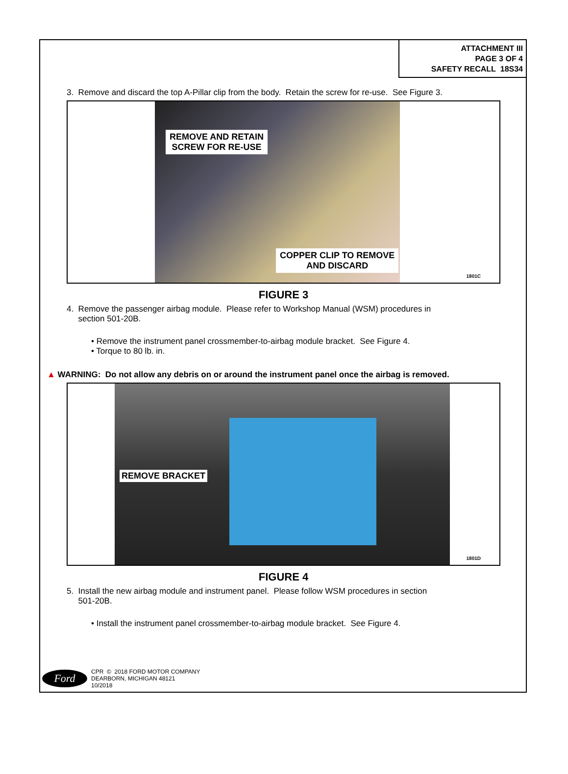ATTACHMENT III
PAGE 3 OF 4
SAFETY RECALL 18S34
3. Remove and discard the top A-Pillar clip from the body. Retain the screw for re-use. See Figure 3.
REMOVE AND RETAIN
SCREW FOR RE-USE
COPPER CLIP TO REMOVE
AND DISCARD
1801C
FIGURE 3
4. Remove the passenger airbag module. Please refer to Workshop Manual (WSM) procedures in
section 501-20B.
• Remove the instrument panel crossmember-to-airbag module bracket. See Figure 4.
• Torque to 80 lb. in.
▲ WARNING: Do not allow any debris on or around the instrument panel once the airbag is removed.
REMOVE BRACKET
1801D
FIGURE 4
5. Install the new airbag module and instrument panel. Please follow WSM procedures in section
501-20B.
• Install the instrument panel crossmember-to-airbag module bracket. See Figure 4.
Ford
CPR © 2018 FORD MOTOR COMPANY
DEARBORN, MICHIGAN 48121
10/2018